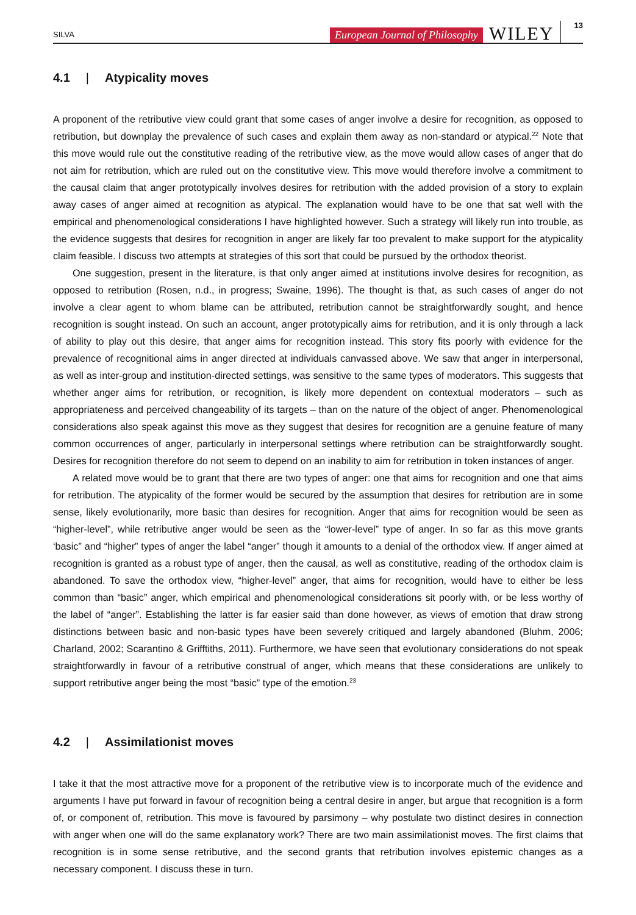SILVA European Journal of Philosophy WILEY 13
4.1 | Atypicality moves
A proponent of the retributive view could grant that some cases of anger involve a desire for recognition, as opposed to retribution, but downplay the prevalence of such cases and explain them away as non-standard or atypical.<sup>22</sup> Note that this move would rule out the constitutive reading of the retributive view, as the move would allow cases of anger that do not aim for retribution, which are ruled out on the constitutive view. This move would therefore involve a commitment to the causal claim that anger prototypically involves desires for retribution with the added provision of a story to explain away cases of anger aimed at recognition as atypical. The explanation would have to be one that sat well with the empirical and phenomenological considerations I have highlighted however. Such a strategy will likely run into trouble, as the evidence suggests that desires for recognition in anger are likely far too prevalent to make support for the atypicality claim feasible. I discuss two attempts at strategies of this sort that could be pursued by the orthodox theorist.
One suggestion, present in the literature, is that only anger aimed at institutions involve desires for recognition, as opposed to retribution (Rosen, n.d., in progress; Swaine, 1996). The thought is that, as such cases of anger do not involve a clear agent to whom blame can be attributed, retribution cannot be straightforwardly sought, and hence recognition is sought instead. On such an account, anger prototypically aims for retribution, and it is only through a lack of ability to play out this desire, that anger aims for recognition instead. This story fits poorly with evidence for the prevalence of recognitional aims in anger directed at individuals canvassed above. We saw that anger in interpersonal, as well as inter-group and institution-directed settings, was sensitive to the same types of moderators. This suggests that whether anger aims for retribution, or recognition, is likely more dependent on contextual moderators – such as appropriateness and perceived changeability of its targets – than on the nature of the object of anger. Phenomenological considerations also speak against this move as they suggest that desires for recognition are a genuine feature of many common occurrences of anger, particularly in interpersonal settings where retribution can be straightforwardly sought. Desires for recognition therefore do not seem to depend on an inability to aim for retribution in token instances of anger.
A related move would be to grant that there are two types of anger: one that aims for recognition and one that aims for retribution. The atypicality of the former would be secured by the assumption that desires for retribution are in some sense, likely evolutionarily, more basic than desires for recognition. Anger that aims for recognition would be seen as “higher-level”, while retributive anger would be seen as the “lower-level” type of anger. In so far as this move grants ‘basic” and “higher” types of anger the label “anger” though it amounts to a denial of the orthodox view. If anger aimed at recognition is granted as a robust type of anger, then the causal, as well as constitutive, reading of the orthodox claim is abandoned. To save the orthodox view, “higher-level” anger, that aims for recognition, would have to either be less common than “basic” anger, which empirical and phenomenological considerations sit poorly with, or be less worthy of the label of “anger”. Establishing the latter is far easier said than done however, as views of emotion that draw strong distinctions between basic and non-basic types have been severely critiqued and largely abandoned (Bluhm, 2006; Charland, 2002; Scarantino & Grifftiths, 2011). Furthermore, we have seen that evolutionary considerations do not speak straightforwardly in favour of a retributive construal of anger, which means that these considerations are unlikely to support retributive anger being the most “basic” type of the emotion.<sup>23</sup>
4.2 | Assimilationist moves
I take it that the most attractive move for a proponent of the retributive view is to incorporate much of the evidence and arguments I have put forward in favour of recognition being a central desire in anger, but argue that recognition is a form of, or component of, retribution. This move is favoured by parsimony – why postulate two distinct desires in connection with anger when one will do the same explanatory work? There are two main assimilationist moves. The first claims that recognition is in some sense retributive, and the second grants that retribution involves epistemic changes as a necessary component. I discuss these in turn.